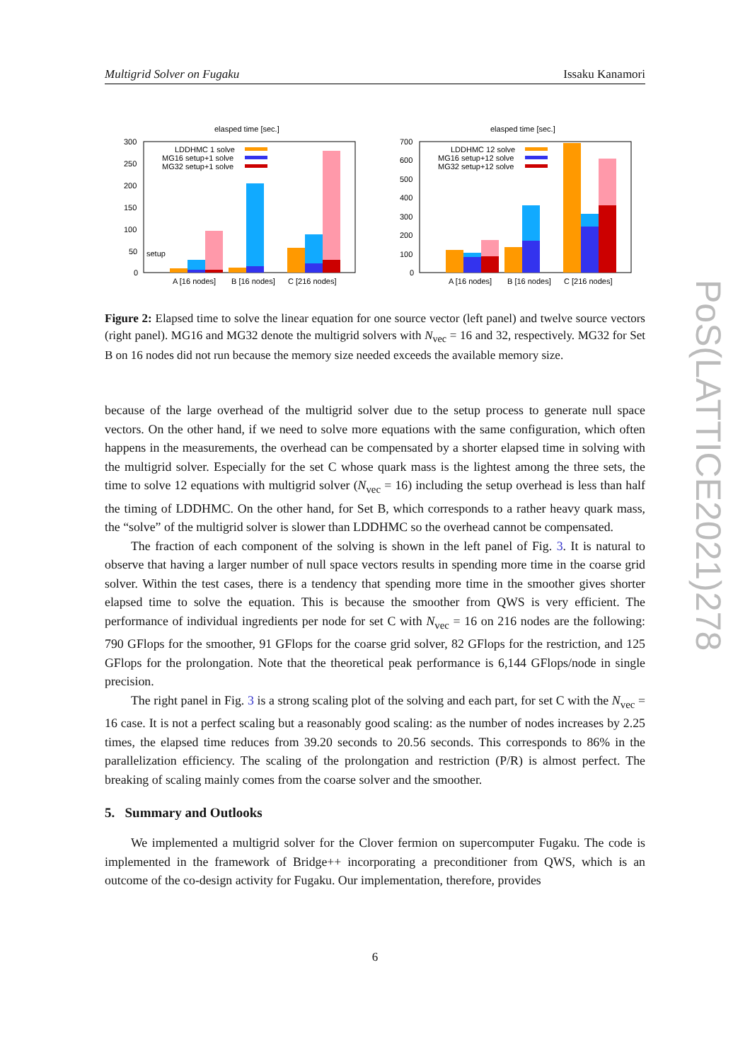Multigrid Solver on Fugaku Issaku Kanamori
elasped time [sec.]
300
250
200
150
100
50
0
LDDHMC 1 solve
MG16 setup+1 solve
MG32 setup+1 solve
setup
A [16 nodes]
B [16 nodes]
C [216 nodes]
elasped time [sec.]
700
600
500
400
300
200
100
0
LDDHMC 12 solve
MG16 setup+12 solve
MG32 setup+12 solve
A [16 nodes]
B [16 nodes]
C [216 nodes]
Figure 2: Elapsed time to solve the linear equation for one source vector (left panel) and twelve source vectors (right panel). MG16 and MG32 denote the multigrid solvers with N<sub>vec</sub> = 16 and 32, respectively. MG32 for Set B on 16 nodes did not run because the memory size needed exceeds the available memory size.
because of the large overhead of the multigrid solver due to the setup process to generate null space vectors. On the other hand, if we need to solve more equations with the same configuration, which often happens in the measurements, the overhead can be compensated by a shorter elapsed time in solving with the multigrid solver. Especially for the set C whose quark mass is the lightest among the three sets, the time to solve 12 equations with multigrid solver (N<sub>vec</sub> = 16) including the setup overhead is less than half the timing of LDDHMC. On the other hand, for Set B, which corresponds to a rather heavy quark mass, the “solve” of the multigrid solver is slower than LDDHMC so the overhead cannot be compensated.
The fraction of each component of the solving is shown in the left panel of Fig. 3. It is natural to observe that having a larger number of null space vectors results in spending more time in the coarse grid solver. Within the test cases, there is a tendency that spending more time in the smoother gives shorter elapsed time to solve the equation. This is because the smoother from QWS is very efficient. The performance of individual ingredients per node for set C with N<sub>vec</sub> = 16 on 216 nodes are the following: 790 GFlops for the smoother, 91 GFlops for the coarse grid solver, 82 GFlops for the restriction, and 125 GFlops for the prolongation. Note that the theoretical peak performance is 6,144 GFlops/node in single precision.
The right panel in Fig. 3 is a strong scaling plot of the solving and each part, for set C with the N<sub>vec</sub> = 16 case. It is not a perfect scaling but a reasonably good scaling: as the number of nodes increases by 2.25 times, the elapsed time reduces from 39.20 seconds to 20.56 seconds. This corresponds to 86% in the parallelization efficiency. The scaling of the prolongation and restriction (P/R) is almost perfect. The breaking of scaling mainly comes from the coarse solver and the smoother.
5. Summary and Outlooks
We implemented a multigrid solver for the Clover fermion on supercomputer Fugaku. The code is implemented in the framework of Bridge++ incorporating a preconditioner from QWS, which is an outcome of the co-design activity for Fugaku. Our implementation, therefore, provides
6
PoS(LATTICE2021)278